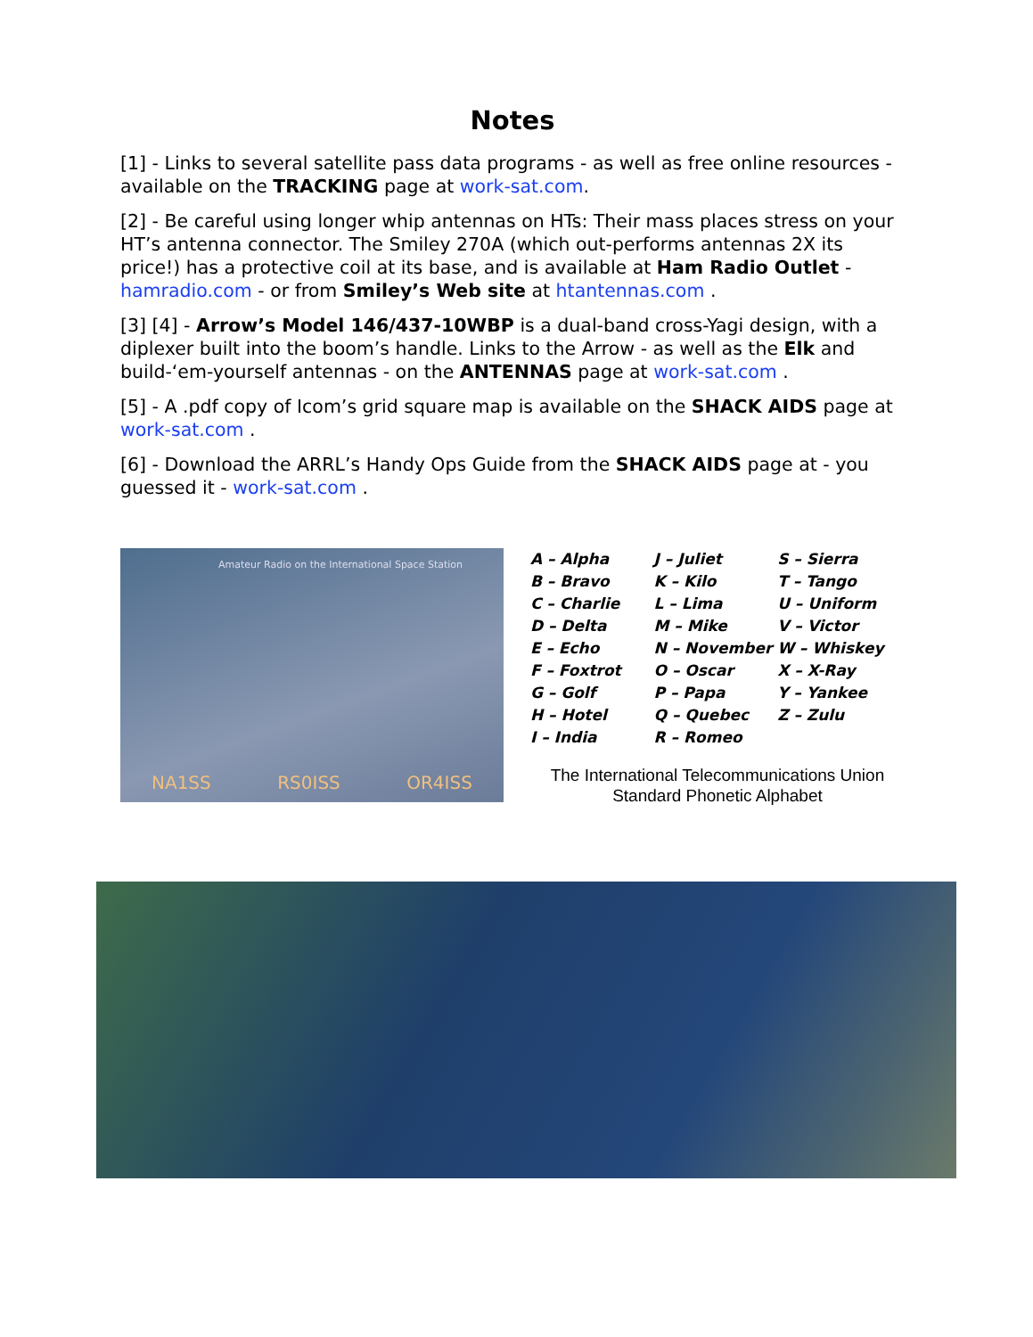Notes
[1] - Links to several satellite pass data programs - as well as free online resources - available on the TRACKING page at work-sat.com.
[2] - Be careful using longer whip antennas on HTs: Their mass places stress on your HT’s antenna connector. The Smiley 270A (which out-performs antennas 2X its price!) has a protective coil at its base, and is available at Ham Radio Outlet - hamradio.com - or from Smiley’s Web site at htantennas.com .
[3] [4] - Arrow’s Model 146/437-10WBP is a dual-band cross-Yagi design, with a diplexer built into the boom’s handle. Links to the Arrow - as well as the Elk and build-‘em-yourself antennas - on the ANTENNAS page at work-sat.com .
[5] - A .pdf copy of Icom’s grid square map is available on the SHACK AIDS page at work-sat.com .
[6] - Download the ARRL’s Handy Ops Guide from the SHACK AIDS page at - you guessed it - work-sat.com .
Amateur Radio on the International Space Station
NA1SS RS0ISS OR4ISS
A – Alpha
B – Bravo
C – Charlie
D – Delta
E – Echo
F – Foxtrot
G – Golf
H – Hotel
I – India
J – Juliet
K – Kilo
L – Lima
M – Mike
N – November
O – Oscar
P – Papa
Q – Quebec
R – Romeo
S – Sierra
T – Tango
U – Uniform
V – Victor
W – Whiskey
X – X-Ray
Y – Yankee
Z – Zulu
The International Telecommunications Union
Standard Phonetic Alphabet